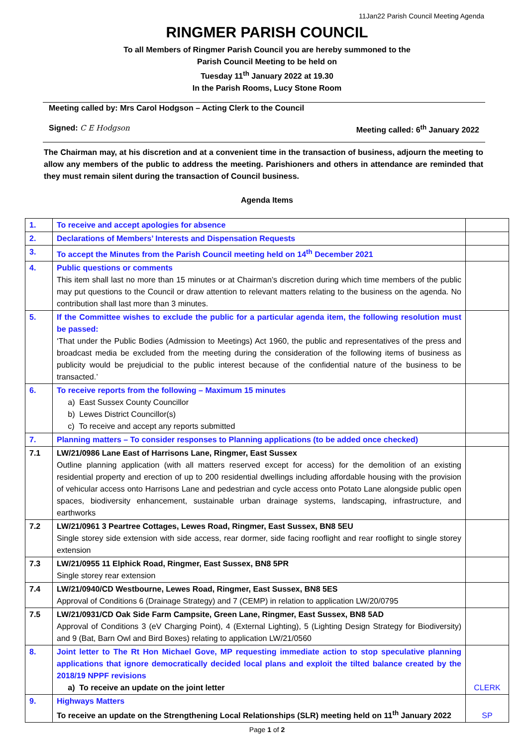11Jan22 Parish Council Meeting Agenda
RINGMER PARISH COUNCIL
To all Members of Ringmer Parish Council you are hereby summoned to the
Parish Council Meeting to be held on
Tuesday 11<sup>th</sup> January 2022 at 19.30
In the Parish Rooms, Lucy Stone Room
Meeting called by: Mrs Carol Hodgson – Acting Clerk to the Council
Signed: C E Hodgson Meeting called: 6<sup>th</sup> January 2022
The Chairman may, at his discretion and at a convenient time in the transaction of business, adjourn the meeting to allow any members of the public to address the meeting. Parishioners and others in attendance are reminded that they must remain silent during the transaction of Council business.
Agenda Items
| 1. | To receive and accept apologies for absence | |
| 2. | Declarations of Members’ Interests and Dispensation Requests | |
| 3. | To accept the Minutes from the Parish Council meeting held on 14<sup>th</sup> December 2021 | |
| 4. | Public questions or comments This item shall last no more than 15 minutes or at Chairman’s discretion during which time members of the public may put questions to the Council or draw attention to relevant matters relating to the business on the agenda. No contribution shall last more than 3 minutes. | |
| 5. | If the Committee wishes to exclude the public for a particular agenda item, the following resolution must be passed: ‘That under the Public Bodies (Admission to Meetings) Act 1960, the public and representatives of the press and broadcast media be excluded from the meeting during the consideration of the following items of business as publicity would be prejudicial to the public interest because of the confidential nature of the business to be transacted.’ | |
| 6. | To receive reports from the following – Maximum 15 minutes a) East Sussex County Councillor b) Lewes District Councillor(s) c) To receive and accept any reports submitted | |
| 7. | Planning matters – To consider responses to Planning applications (to be added once checked) | |
| 7.1 | LW/21/0986 Lane East of Harrisons Lane, Ringmer, East Sussex Outline planning application (with all matters reserved except for access) for the demolition of an existing residential property and erection of up to 200 residential dwellings including affordable housing with the provision of vehicular access onto Harrisons Lane and pedestrian and cycle access onto Potato Lane alongside public open spaces, biodiversity enhancement, sustainable urban drainage systems, landscaping, infrastructure, and earthworks | |
| 7.2 | LW/21/0961 3 Peartree Cottages, Lewes Road, Ringmer, East Sussex, BN8 5EU Single storey side extension with side access, rear dormer, side facing rooflight and rear rooflight to single storey extension | |
| 7.3 | LW/21/0955 11 Elphick Road, Ringmer, East Sussex, BN8 5PR Single storey rear extension | |
| 7.4 | LW/21/0940/CD Westbourne, Lewes Road, Ringmer, East Sussex, BN8 5ES Approval of Conditions 6 (Drainage Strategy) and 7 (CEMP) in relation to application LW/20/0795 | |
| 7.5 | LW/21/0931/CD Oak Side Farm Campsite, Green Lane, Ringmer, East Sussex, BN8 5AD Approval of Conditions 3 (eV Charging Point), 4 (External Lighting), 5 (Lighting Design Strategy for Biodiversity) and 9 (Bat, Barn Owl and Bird Boxes) relating to application LW/21/0560 | |
| 8. | Joint letter to The Rt Hon Michael Gove, MP requesting immediate action to stop speculative planning applications that ignore democratically decided local plans and exploit the tilted balance created by the 2018/19 NPPF revisions a) To receive an update on the joint letter | CLERK |
| 9. | Highways Matters To receive an update on the Strengthening Local Relationships (SLR) meeting held on 11<sup>th</sup> January 2022 | SP |
Page 1 of 2